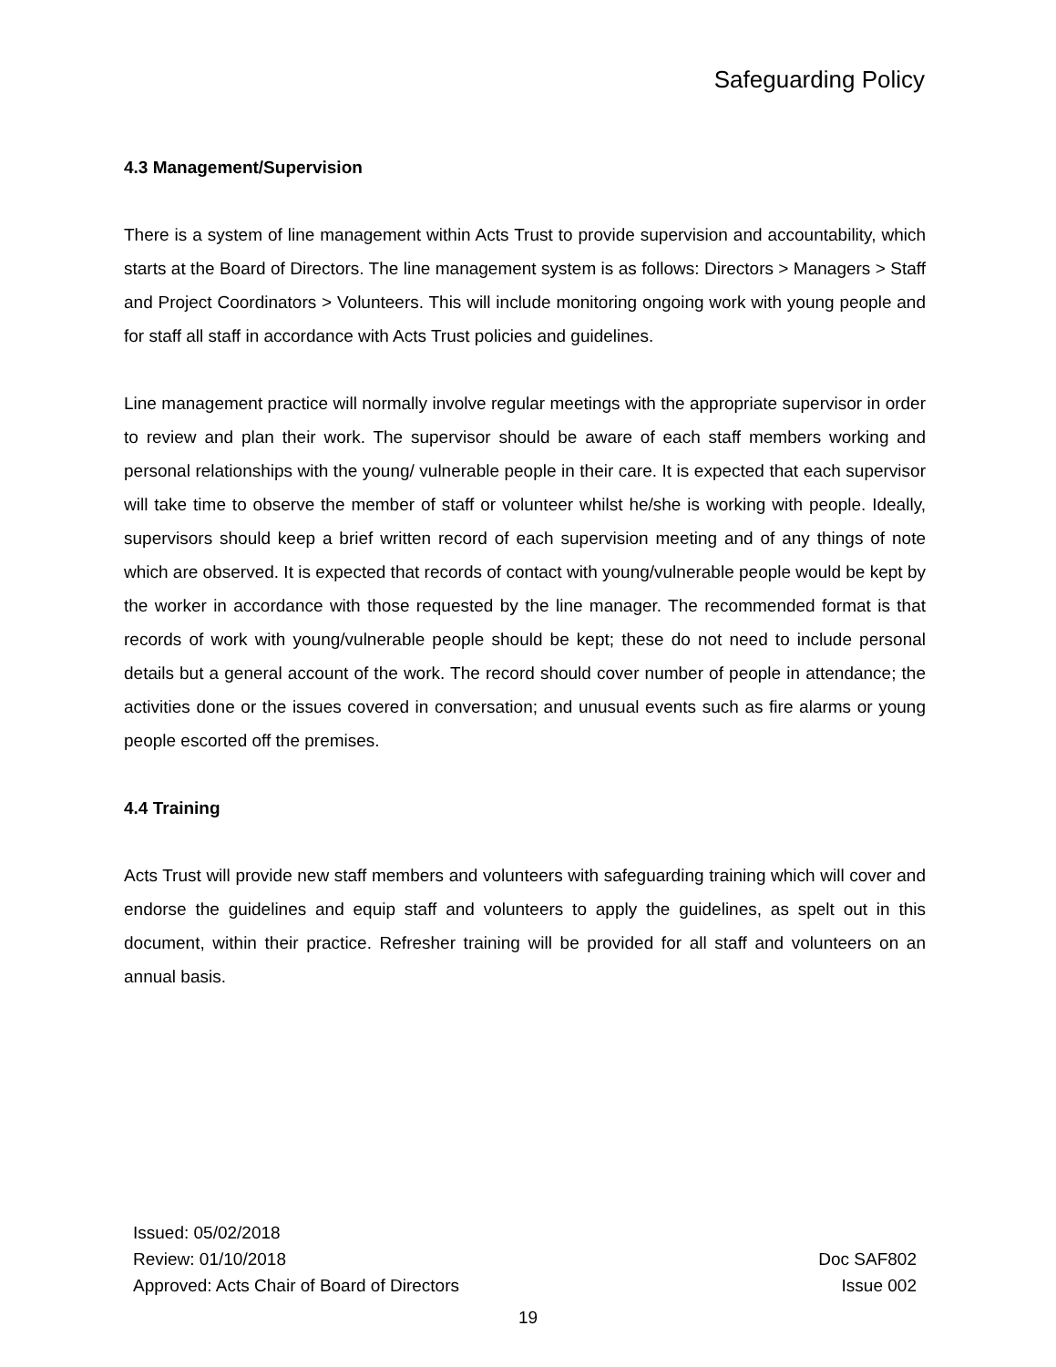Safeguarding Policy
4.3 Management/Supervision
There is a system of line management within Acts Trust to provide supervision and accountability, which starts at the Board of Directors. The line management system is as follows: Directors > Managers > Staff and Project Coordinators > Volunteers. This will include monitoring ongoing work with young people and for staff all staff in accordance with Acts Trust policies and guidelines.
Line management practice will normally involve regular meetings with the appropriate supervisor in order to review and plan their work. The supervisor should be aware of each staff members working and personal relationships with the young/ vulnerable people in their care. It is expected that each supervisor will take time to observe the member of staff or volunteer whilst he/she is working with people. Ideally, supervisors should keep a brief written record of each supervision meeting and of any things of note which are observed. It is expected that records of contact with young/vulnerable people would be kept by the worker in accordance with those requested by the line manager. The recommended format is that records of work with young/vulnerable people should be kept; these do not need to include personal details but a general account of the work. The record should cover number of people in attendance; the activities done or the issues covered in conversation; and unusual events such as fire alarms or young people escorted off the premises.
4.4 Training
Acts Trust will provide new staff members and volunteers with safeguarding training which will cover and endorse the guidelines and equip staff and volunteers to apply the guidelines, as spelt out in this document, within their practice. Refresher training will be provided for all staff and volunteers on an annual basis.
Issued: 05/02/2018
Review: 01/10/2018
Approved: Acts Chair of Board of Directors
Doc SAF802
Issue 002
19